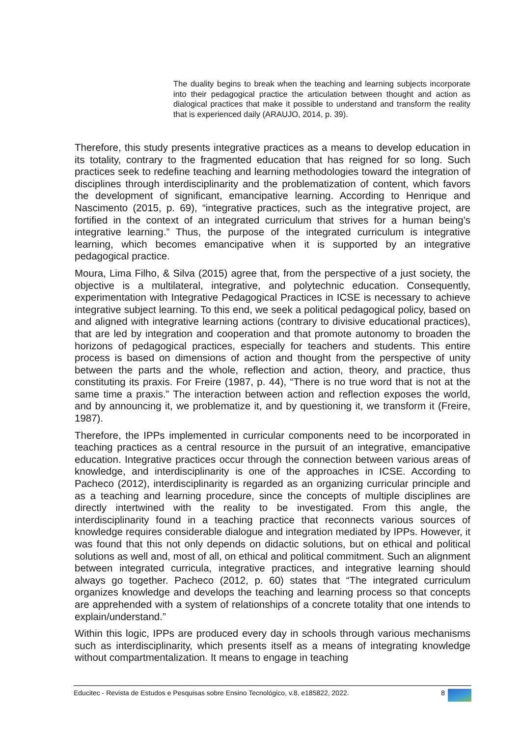The duality begins to break when the teaching and learning subjects incorporate into their pedagogical practice the articulation between thought and action as dialogical practices that make it possible to understand and transform the reality that is experienced daily (ARAUJO, 2014, p. 39).
Therefore, this study presents integrative practices as a means to develop education in its totality, contrary to the fragmented education that has reigned for so long. Such practices seek to redefine teaching and learning methodologies toward the integration of disciplines through interdisciplinarity and the problematization of content, which favors the development of significant, emancipative learning. According to Henrique and Nascimento (2015, p. 69), “integrative practices, such as the integrative project, are fortified in the context of an integrated curriculum that strives for a human being’s integrative learning.” Thus, the purpose of the integrated curriculum is integrative learning, which becomes emancipative when it is supported by an integrative pedagogical practice.
Moura, Lima Filho, & Silva (2015) agree that, from the perspective of a just society, the objective is a multilateral, integrative, and polytechnic education. Consequently, experimentation with Integrative Pedagogical Practices in ICSE is necessary to achieve integrative subject learning. To this end, we seek a political pedagogical policy, based on and aligned with integrative learning actions (contrary to divisive educational practices), that are led by integration and cooperation and that promote autonomy to broaden the horizons of pedagogical practices, especially for teachers and students. This entire process is based on dimensions of action and thought from the perspective of unity between the parts and the whole, reflection and action, theory, and practice, thus constituting its praxis. For Freire (1987, p. 44), “There is no true word that is not at the same time a praxis.” The interaction between action and reflection exposes the world, and by announcing it, we problematize it, and by questioning it, we transform it (Freire, 1987).
Therefore, the IPPs implemented in curricular components need to be incorporated in teaching practices as a central resource in the pursuit of an integrative, emancipative education. Integrative practices occur through the connection between various areas of knowledge, and interdisciplinarity is one of the approaches in ICSE. According to Pacheco (2012), interdisciplinarity is regarded as an organizing curricular principle and as a teaching and learning procedure, since the concepts of multiple disciplines are directly intertwined with the reality to be investigated. From this angle, the interdisciplinarity found in a teaching practice that reconnects various sources of knowledge requires considerable dialogue and integration mediated by IPPs. However, it was found that this not only depends on didactic solutions, but on ethical and political solutions as well and, most of all, on ethical and political commitment. Such an alignment between integrated curricula, integrative practices, and integrative learning should always go together. Pacheco (2012, p. 60) states that “The integrated curriculum organizes knowledge and develops the teaching and learning process so that concepts are apprehended with a system of relationships of a concrete totality that one intends to explain/understand.”
Within this logic, IPPs are produced every day in schools through various mechanisms such as interdisciplinarity, which presents itself as a means of integrating knowledge without compartmentalization. It means to engage in teaching
Educitec - Revista de Estudos e Pesquisas sobre Ensino Tecnológico, v.8, e185822, 2022. 8